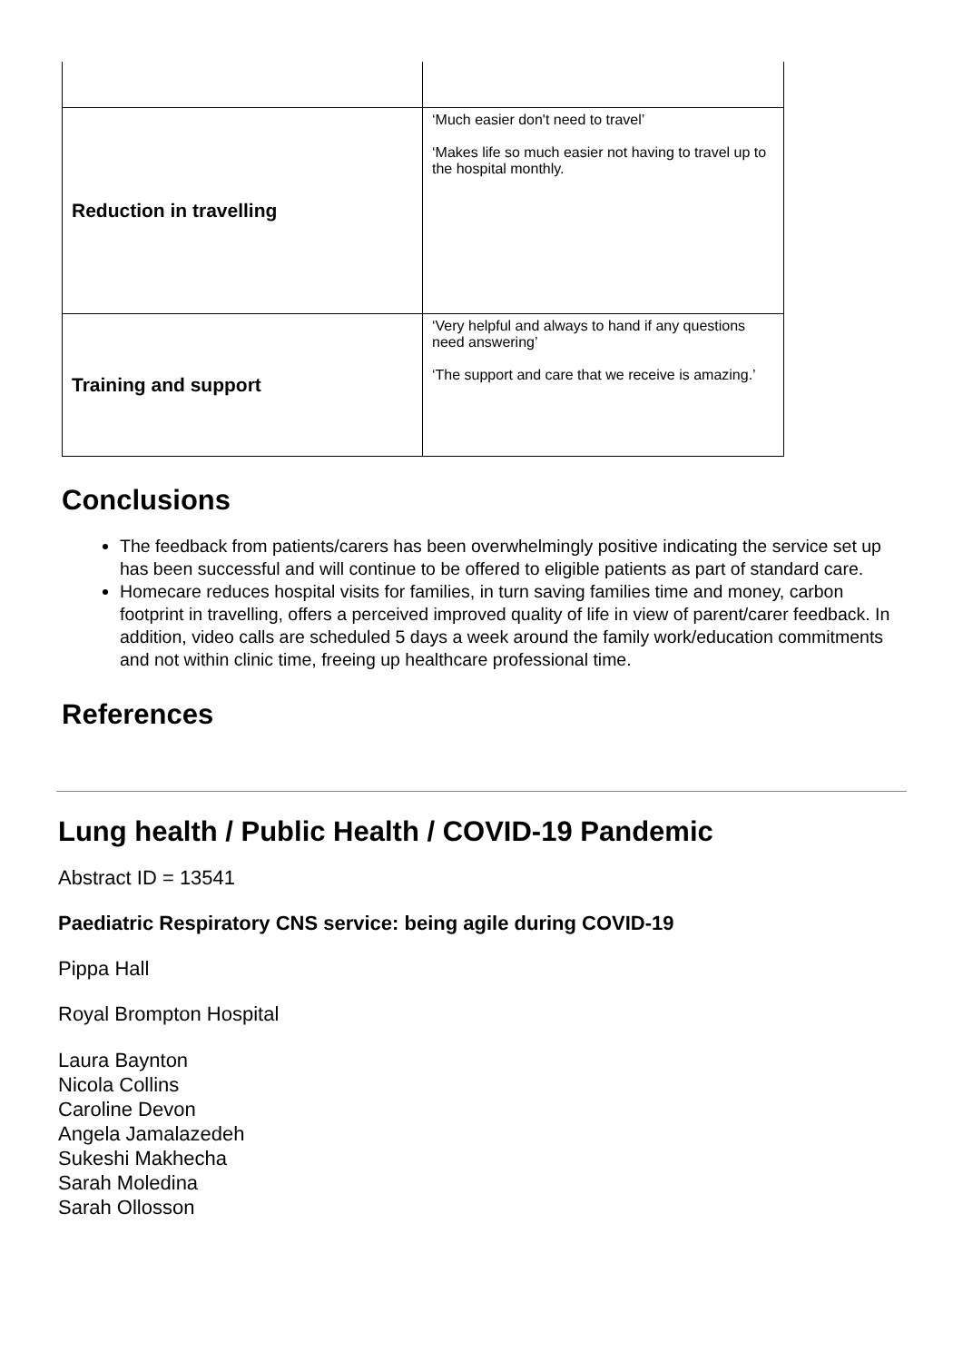| Reduction in travelling | ‘Much easier don't need to travel’ ‘Makes life so much easier not having to travel up to the hospital monthly. |
| Training and support | ‘Very helpful and always to hand if any questions need answering’ ‘The support and care that we receive is amazing.’ |
Conclusions
The feedback from patients/carers has been overwhelmingly positive indicating the service set up has been successful and will continue to be offered to eligible patients as part of standard care.
Homecare reduces hospital visits for families, in turn saving families time and money, carbon footprint in travelling, offers a perceived improved quality of life in view of parent/carer feedback. In addition, video calls are scheduled 5 days a week around the family work/education commitments and not within clinic time, freeing up healthcare professional time.
References
Lung health / Public Health / COVID-19 Pandemic
Abstract ID = 13541
Paediatric Respiratory CNS service: being agile during COVID-19
Pippa Hall
Royal Brompton Hospital
Laura Baynton
Nicola Collins
Caroline Devon
Angela Jamalazedeh
Sukeshi Makhecha
Sarah Moledina
Sarah Ollosson